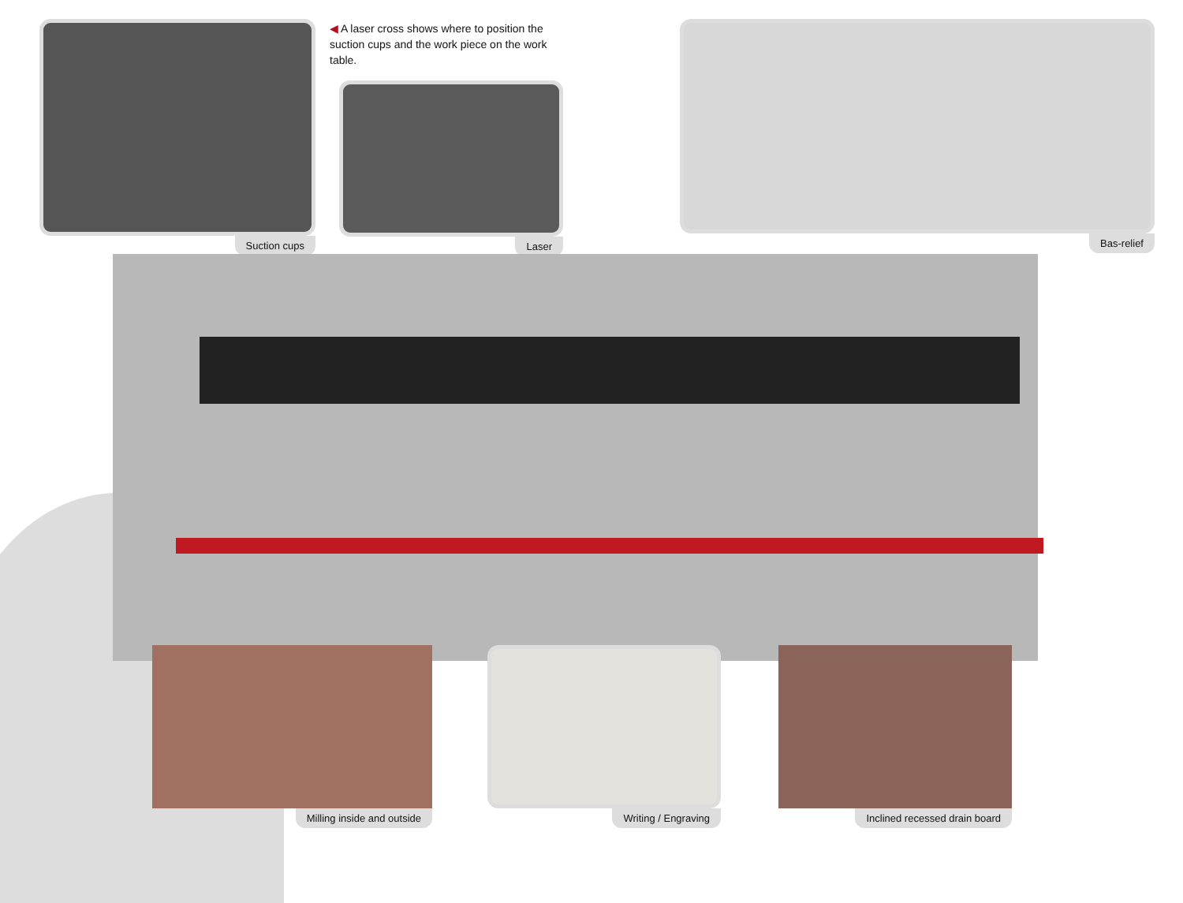Suction cups
◀ A laser cross shows where to position the suction cups and the work piece on the work table.
Laser
Bas-relief
Milling inside and outside Writing / Engraving Inclined recessed drain board